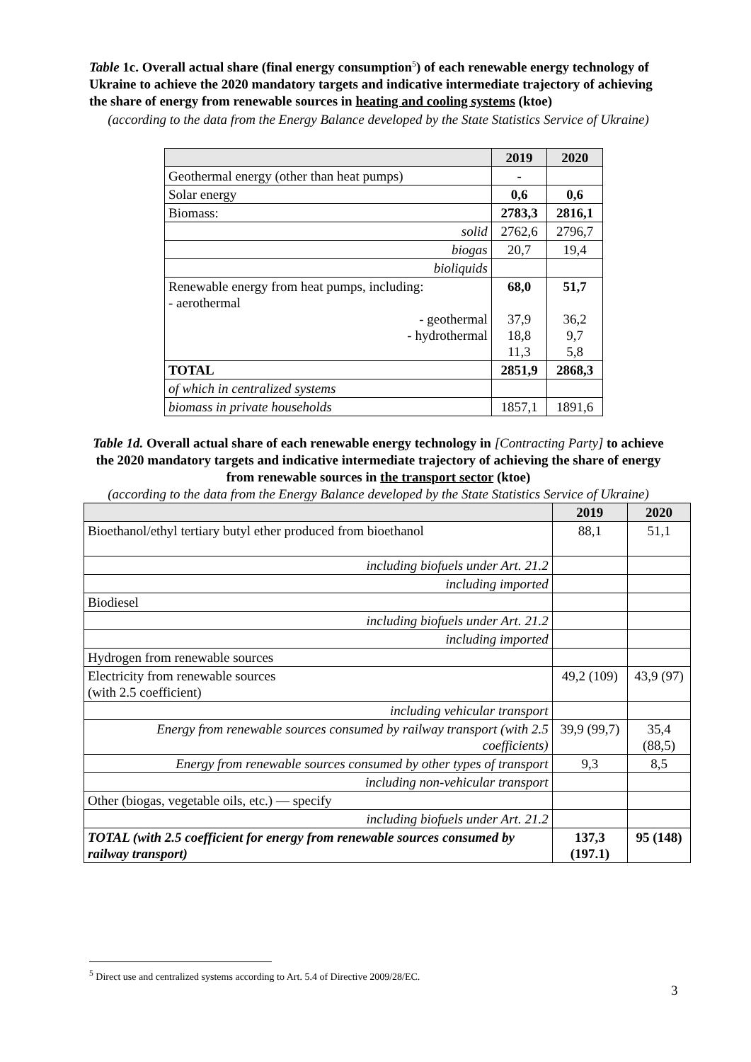Table 1c. Overall actual share (final energy consumption<sup>5</sup>) of each renewable energy technology of Ukraine to achieve the 2020 mandatory targets and indicative intermediate trajectory of achieving the share of energy from renewable sources in heating and cooling systems (ktoe)
(according to the data from the Energy Balance developed by the State Statistics Service of Ukraine)
| | 2019 | 2020 |
| --- | --- | --- |
| Geothermal energy (other than heat pumps) | - | |
| Solar energy | 0,6 | 0,6 |
| Biomass: | 2783,3 | 2816,1 |
| solid | 2762,6 | 2796,7 |
| biogas | 20,7 | 19,4 |
| bioliquids | | |
| Renewable energy from heat pumps, including: - aerothermal - geothermal - hydrothermal | 68,0 37,9 18,8 11,3 | 51,7 36,2 9,7 5,8 |
| TOTAL | 2851,9 | 2868,3 |
| of which in centralized systems | | |
| biomass in private households | 1857,1 | 1891,6 |
Table 1d. Overall actual share of each renewable energy technology in [Contracting Party] to achieve the 2020 mandatory targets and indicative intermediate trajectory of achieving the share of energy from renewable sources in the transport sector (ktoe)
(according to the data from the Energy Balance developed by the State Statistics Service of Ukraine)
| | 2019 | 2020 |
| --- | --- | --- |
| Bioethanol/ethyl tertiary butyl ether produced from bioethanol | 88,1 | 51,1 |
| including biofuels under Art. 21.2 | | |
| including imported | | |
| Biodiesel | | |
| including biofuels under Art. 21.2 | | |
| including imported | | |
| Hydrogen from renewable sources | | |
| Electricity from renewable sources (with 2.5 coefficient) | 49,2 (109) | 43,9 (97) |
| including vehicular transport | | |
| Energy from renewable sources consumed by railway transport (with 2.5 coefficients) | 39,9 (99,7) | 35,4 (88,5) |
| Energy from renewable sources consumed by other types of transport | 9,3 | 8,5 |
| including non-vehicular transport | | |
| Other (biogas, vegetable oils, etc.) — specify | | |
| including biofuels under Art. 21.2 | | |
| TOTAL (with 2.5 coefficient for energy from renewable sources consumed by railway transport) | 137,3 (197.1) | 95 (148) |
<sup>5</sup> Direct use and centralized systems according to Art. 5.4 of Directive 2009/28/EC.
3